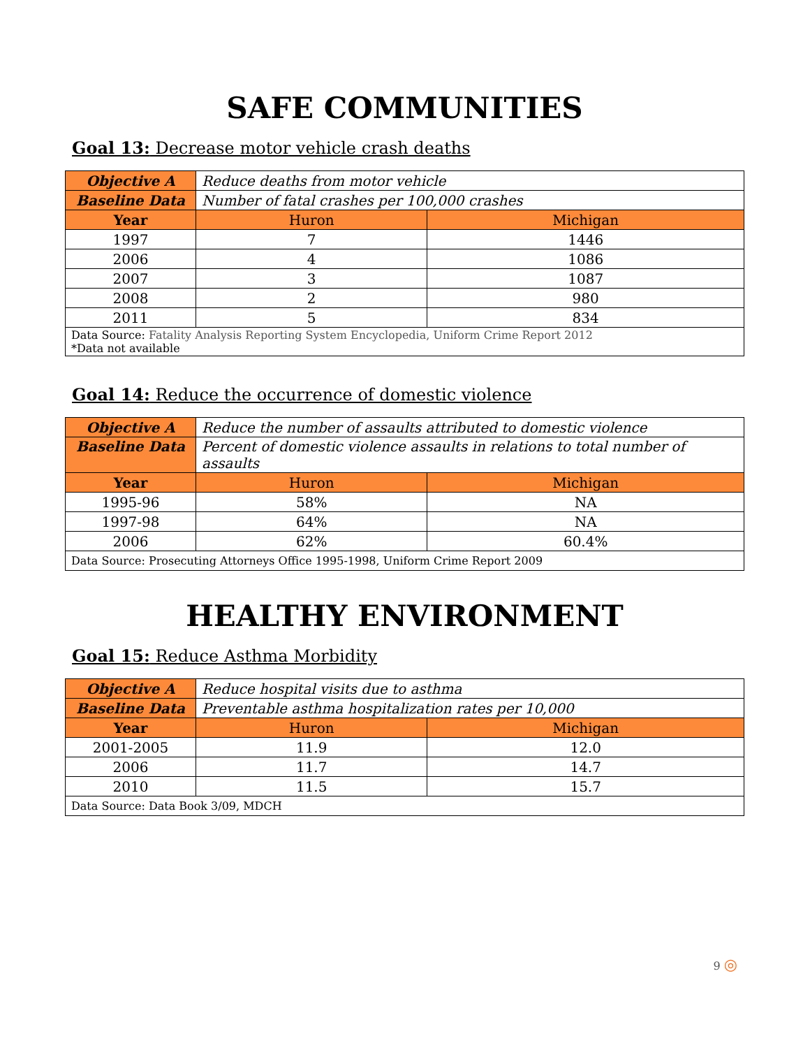SAFE COMMUNITIES
Goal 13: Decrease motor vehicle crash deaths
| Objective A | Reduce deaths from motor vehicle | |
| Baseline Data | Number of fatal crashes per 100,000 crashes | |
| Year | Huron | Michigan |
| 1997 | 7 | 1446 |
| 2006 | 4 | 1086 |
| 2007 | 3 | 1087 |
| 2008 | 2 | 980 |
| 2011 | 5 | 834 |
| Data Source: Fatality Analysis Reporting System Encyclopedia, Uniform Crime Report 2012 *Data not available | | |
Goal 14: Reduce the occurrence of domestic violence
| Objective A | Reduce the number of assaults attributed to domestic violence | |
| Baseline Data | Percent of domestic violence assaults in relations to total number of assaults | |
| Year | Huron | Michigan |
| 1995-96 | 58% | NA |
| 1997-98 | 64% | NA |
| 2006 | 62% | 60.4% |
| Data Source: Prosecuting Attorneys Office 1995-1998, Uniform Crime Report 2009 | | |
HEALTHY ENVIRONMENT
Goal 15: Reduce Asthma Morbidity
| Objective A | Reduce hospital visits due to asthma | |
| Baseline Data | Preventable asthma hospitalization rates per 10,000 | |
| Year | Huron | Michigan |
| 2001-2005 | 11.9 | 12.0 |
| 2006 | 11.7 | 14.7 |
| 2010 | 11.5 | 15.7 |
| Data Source: Data Book 3/09, MDCH | | |
9 ◎